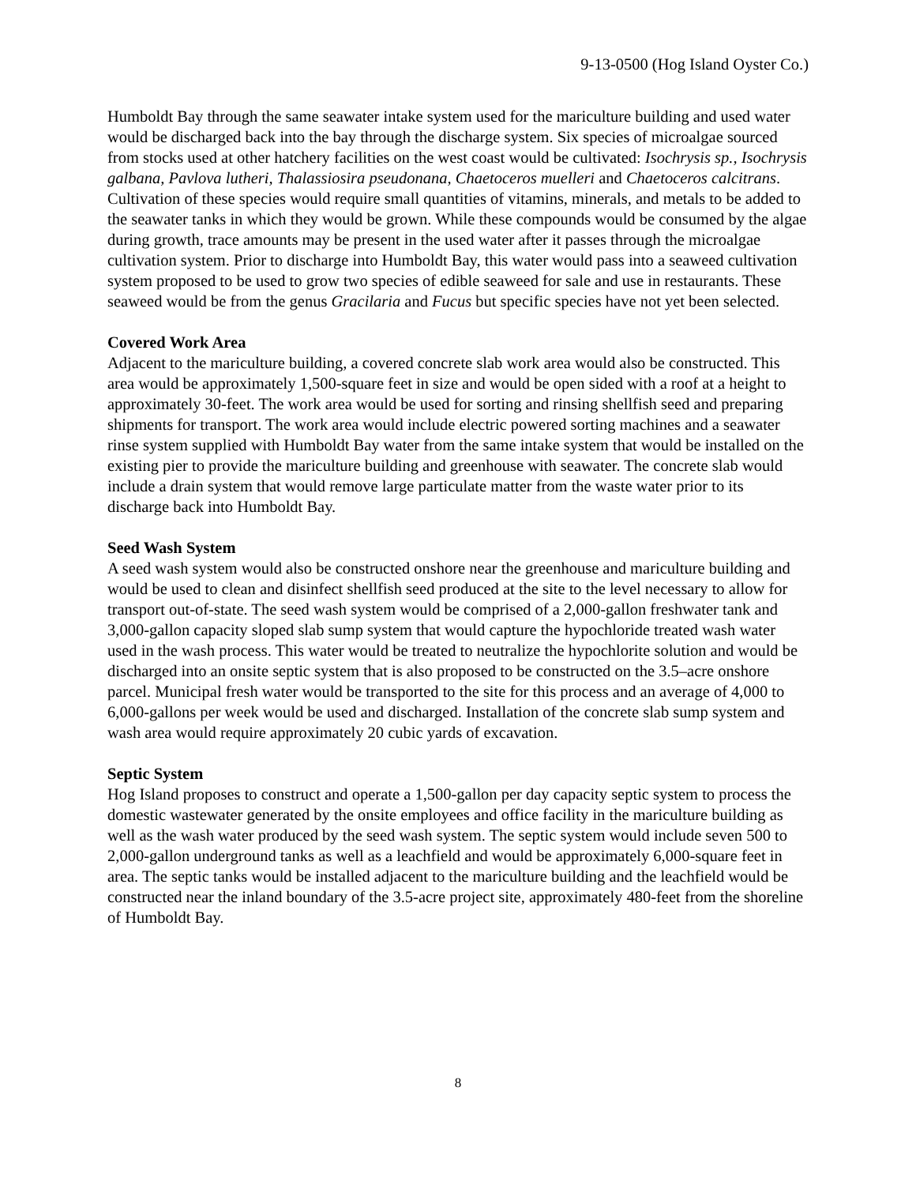9-13-0500 (Hog Island Oyster Co.)
Humboldt Bay through the same seawater intake system used for the mariculture building and used water would be discharged back into the bay through the discharge system. Six species of microalgae sourced from stocks used at other hatchery facilities on the west coast would be cultivated: Isochrysis sp., Isochrysis galbana, Pavlova lutheri, Thalassiosira pseudonana, Chaetoceros muelleri and Chaetoceros calcitrans. Cultivation of these species would require small quantities of vitamins, minerals, and metals to be added to the seawater tanks in which they would be grown. While these compounds would be consumed by the algae during growth, trace amounts may be present in the used water after it passes through the microalgae cultivation system. Prior to discharge into Humboldt Bay, this water would pass into a seaweed cultivation system proposed to be used to grow two species of edible seaweed for sale and use in restaurants. These seaweed would be from the genus Gracilaria and Fucus but specific species have not yet been selected.
Covered Work Area
Adjacent to the mariculture building, a covered concrete slab work area would also be constructed. This area would be approximately 1,500-square feet in size and would be open sided with a roof at a height to approximately 30-feet. The work area would be used for sorting and rinsing shellfish seed and preparing shipments for transport. The work area would include electric powered sorting machines and a seawater rinse system supplied with Humboldt Bay water from the same intake system that would be installed on the existing pier to provide the mariculture building and greenhouse with seawater. The concrete slab would include a drain system that would remove large particulate matter from the waste water prior to its discharge back into Humboldt Bay.
Seed Wash System
A seed wash system would also be constructed onshore near the greenhouse and mariculture building and would be used to clean and disinfect shellfish seed produced at the site to the level necessary to allow for transport out-of-state. The seed wash system would be comprised of a 2,000-gallon freshwater tank and 3,000-gallon capacity sloped slab sump system that would capture the hypochloride treated wash water used in the wash process. This water would be treated to neutralize the hypochlorite solution and would be discharged into an onsite septic system that is also proposed to be constructed on the 3.5–acre onshore parcel. Municipal fresh water would be transported to the site for this process and an average of 4,000 to 6,000-gallons per week would be used and discharged. Installation of the concrete slab sump system and wash area would require approximately 20 cubic yards of excavation.
Septic System
Hog Island proposes to construct and operate a 1,500-gallon per day capacity septic system to process the domestic wastewater generated by the onsite employees and office facility in the mariculture building as well as the wash water produced by the seed wash system. The septic system would include seven 500 to 2,000-gallon underground tanks as well as a leachfield and would be approximately 6,000-square feet in area. The septic tanks would be installed adjacent to the mariculture building and the leachfield would be constructed near the inland boundary of the 3.5-acre project site, approximately 480-feet from the shoreline of Humboldt Bay.
8